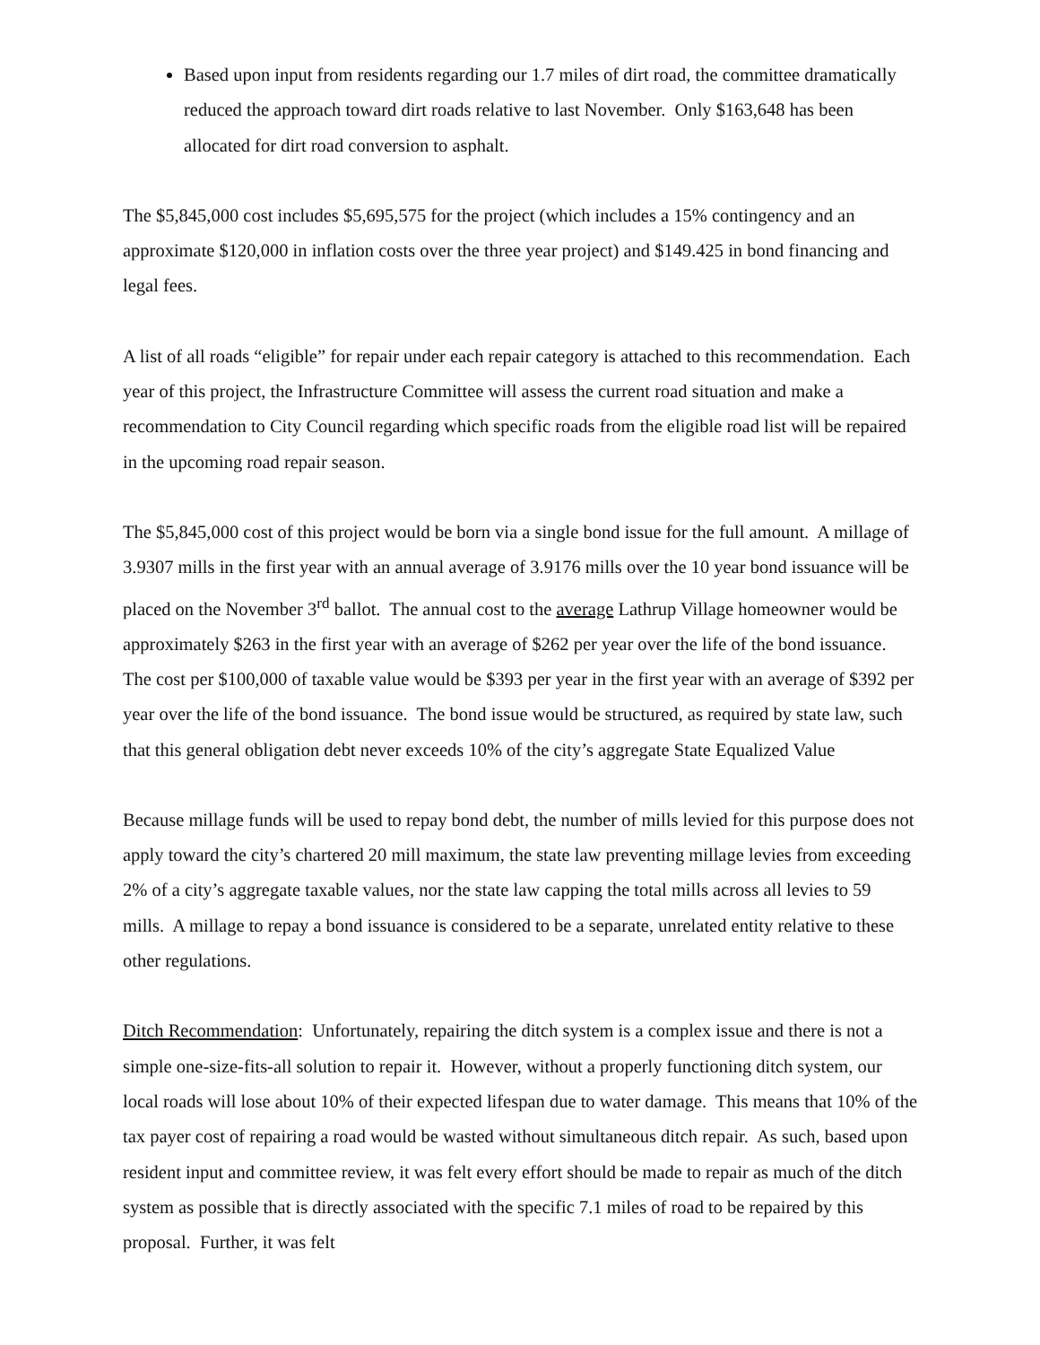Based upon input from residents regarding our 1.7 miles of dirt road, the committee dramatically reduced the approach toward dirt roads relative to last November. Only $163,648 has been allocated for dirt road conversion to asphalt.
The $5,845,000 cost includes $5,695,575 for the project (which includes a 15% contingency and an approximate $120,000 in inflation costs over the three year project) and $149.425 in bond financing and legal fees.
A list of all roads “eligible” for repair under each repair category is attached to this recommendation. Each year of this project, the Infrastructure Committee will assess the current road situation and make a recommendation to City Council regarding which specific roads from the eligible road list will be repaired in the upcoming road repair season.
The $5,845,000 cost of this project would be born via a single bond issue for the full amount. A millage of 3.9307 mills in the first year with an annual average of 3.9176 mills over the 10 year bond issuance will be placed on the November 3<sup>rd</sup> ballot. The annual cost to the average Lathrup Village homeowner would be approximately $263 in the first year with an average of $262 per year over the life of the bond issuance. The cost per $100,000 of taxable value would be $393 per year in the first year with an average of $392 per year over the life of the bond issuance. The bond issue would be structured, as required by state law, such that this general obligation debt never exceeds 10% of the city’s aggregate State Equalized Value
Because millage funds will be used to repay bond debt, the number of mills levied for this purpose does not apply toward the city’s chartered 20 mill maximum, the state law preventing millage levies from exceeding 2% of a city’s aggregate taxable values, nor the state law capping the total mills across all levies to 59 mills. A millage to repay a bond issuance is considered to be a separate, unrelated entity relative to these other regulations.
Ditch Recommendation: Unfortunately, repairing the ditch system is a complex issue and there is not a simple one-size-fits-all solution to repair it. However, without a properly functioning ditch system, our local roads will lose about 10% of their expected lifespan due to water damage. This means that 10% of the tax payer cost of repairing a road would be wasted without simultaneous ditch repair. As such, based upon resident input and committee review, it was felt every effort should be made to repair as much of the ditch system as possible that is directly associated with the specific 7.1 miles of road to be repaired by this proposal. Further, it was felt